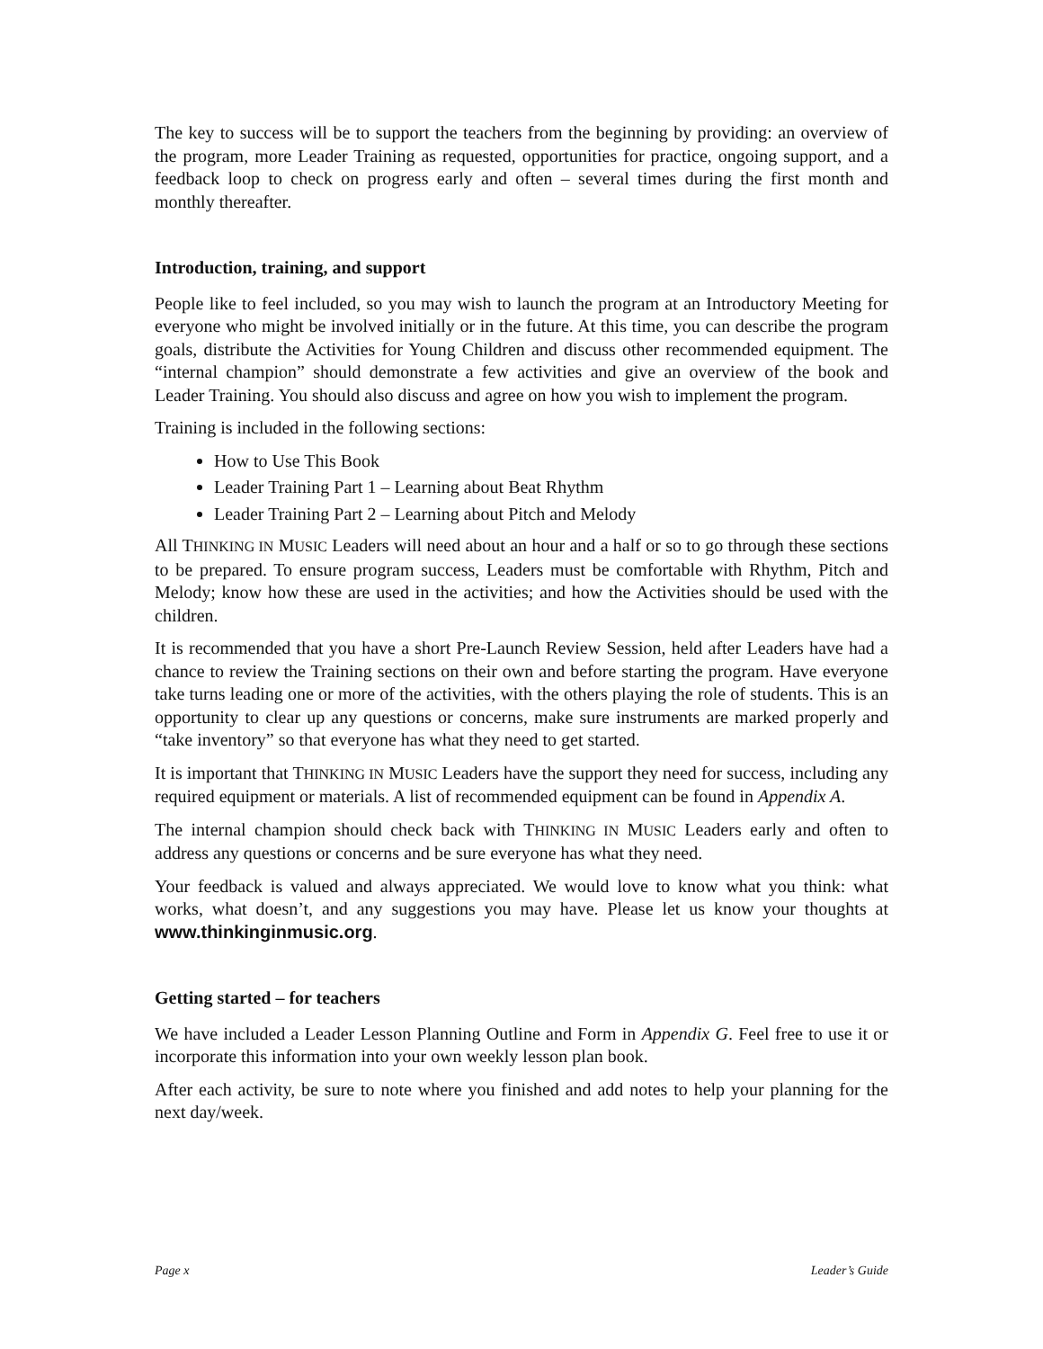The key to success will be to support the teachers from the beginning by providing: an overview of the program, more Leader Training as requested, opportunities for practice, ongoing support, and a feedback loop to check on progress early and often – several times during the first month and monthly thereafter.
Introduction, training, and support
People like to feel included, so you may wish to launch the program at an Introductory Meeting for everyone who might be involved initially or in the future. At this time, you can describe the program goals, distribute the Activities for Young Children and discuss other recommended equipment. The “internal champion” should demonstrate a few activities and give an overview of the book and Leader Training. You should also discuss and agree on how you wish to implement the program.
Training is included in the following sections:
How to Use This Book
Leader Training Part 1 – Learning about Beat Rhythm
Leader Training Part 2 – Learning about Pitch and Melody
All THINKING IN MUSIC Leaders will need about an hour and a half or so to go through these sections to be prepared. To ensure program success, Leaders must be comfortable with Rhythm, Pitch and Melody; know how these are used in the activities; and how the Activities should be used with the children.
It is recommended that you have a short Pre-Launch Review Session, held after Leaders have had a chance to review the Training sections on their own and before starting the program. Have everyone take turns leading one or more of the activities, with the others playing the role of students. This is an opportunity to clear up any questions or concerns, make sure instruments are marked properly and “take inventory” so that everyone has what they need to get started.
It is important that THINKING IN MUSIC Leaders have the support they need for success, including any required equipment or materials. A list of recommended equipment can be found in Appendix A.
The internal champion should check back with THINKING IN MUSIC Leaders early and often to address any questions or concerns and be sure everyone has what they need.
Your feedback is valued and always appreciated. We would love to know what you think: what works, what doesn’t, and any suggestions you may have. Please let us know your thoughts at www.thinkinginmusic.org.
Getting started – for teachers
We have included a Leader Lesson Planning Outline and Form in Appendix G. Feel free to use it or incorporate this information into your own weekly lesson plan book.
After each activity, be sure to note where you finished and add notes to help your planning for the next day/week.
Page x Leader’s Guide